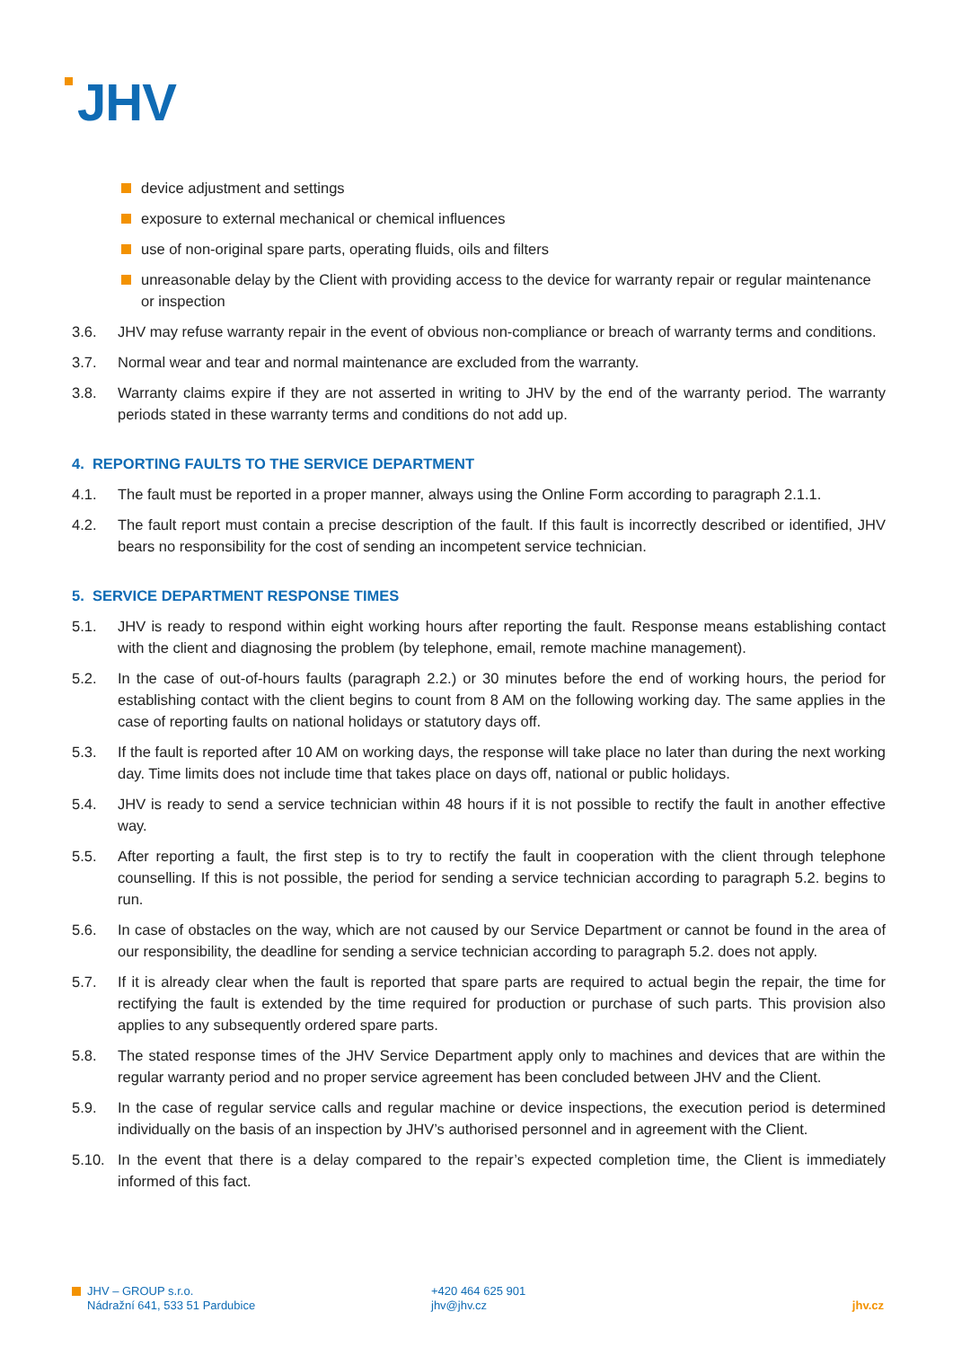JHV
device adjustment and settings
exposure to external mechanical or chemical influences
use of non-original spare parts, operating fluids, oils and filters
unreasonable delay by the Client with providing access to the device for warranty repair or regular maintenance or inspection
3.6. JHV may refuse warranty repair in the event of obvious non-compliance or breach of warranty terms and conditions.
3.7. Normal wear and tear and normal maintenance are excluded from the warranty.
3.8. Warranty claims expire if they are not asserted in writing to JHV by the end of the warranty period. The warranty periods stated in these warranty terms and conditions do not add up.
4. REPORTING FAULTS TO THE SERVICE DEPARTMENT
4.1. The fault must be reported in a proper manner, always using the Online Form according to paragraph 2.1.1.
4.2. The fault report must contain a precise description of the fault. If this fault is incorrectly described or identified, JHV bears no responsibility for the cost of sending an incompetent service technician.
5. SERVICE DEPARTMENT RESPONSE TIMES
5.1. JHV is ready to respond within eight working hours after reporting the fault. Response means establishing contact with the client and diagnosing the problem (by telephone, email, remote machine management).
5.2. In the case of out-of-hours faults (paragraph 2.2.) or 30 minutes before the end of working hours, the period for establishing contact with the client begins to count from 8 AM on the following working day. The same applies in the case of reporting faults on national holidays or statutory days off.
5.3. If the fault is reported after 10 AM on working days, the response will take place no later than during the next working day. Time limits does not include time that takes place on days off, national or public holidays.
5.4. JHV is ready to send a service technician within 48 hours if it is not possible to rectify the fault in another effective way.
5.5. After reporting a fault, the first step is to try to rectify the fault in cooperation with the client through telephone counselling. If this is not possible, the period for sending a service technician according to paragraph 5.2. begins to run.
5.6. In case of obstacles on the way, which are not caused by our Service Department or cannot be found in the area of our responsibility, the deadline for sending a service technician according to paragraph 5.2. does not apply.
5.7. If it is already clear when the fault is reported that spare parts are required to actual begin the repair, the time for rectifying the fault is extended by the time required for production or purchase of such parts. This provision also applies to any subsequently ordered spare parts.
5.8. The stated response times of the JHV Service Department apply only to machines and devices that are within the regular warranty period and no proper service agreement has been concluded between JHV and the Client.
5.9. In the case of regular service calls and regular machine or device inspections, the execution period is determined individually on the basis of an inspection by JHV’s authorised personnel and in agreement with the Client.
5.10. In the event that there is a delay compared to the repair’s expected completion time, the Client is immediately informed of this fact.
JHV – GROUP s.r.o.
Nádražní 641, 533 51 Pardubice
+420 464 625 901
jhv@jhv.cz
jhv.cz